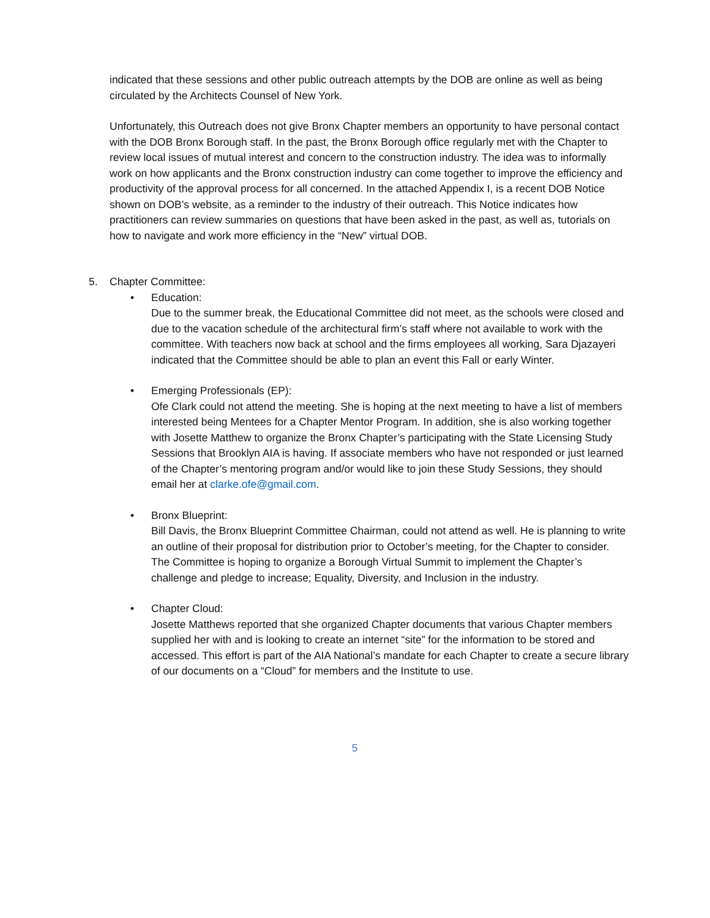indicated that these sessions and other public outreach attempts by the DOB are online as well as being circulated by the Architects Counsel of New York.
Unfortunately, this Outreach does not give Bronx Chapter members an opportunity to have personal contact with the DOB Bronx Borough staff. In the past, the Bronx Borough office regularly met with the Chapter to review local issues of mutual interest and concern to the construction industry. The idea was to informally work on how applicants and the Bronx construction industry can come together to improve the efficiency and productivity of the approval process for all concerned. In the attached Appendix I, is a recent DOB Notice shown on DOB’s website, as a reminder to the industry of their outreach. This Notice indicates how practitioners can review summaries on questions that have been asked in the past, as well as, tutorials on how to navigate and work more efficiency in the “New” virtual DOB.
5. Chapter Committee:
• Education:
Due to the summer break, the Educational Committee did not meet, as the schools were closed and due to the vacation schedule of the architectural firm’s staff where not available to work with the committee. With teachers now back at school and the firms employees all working, Sara Djazayeri indicated that the Committee should be able to plan an event this Fall or early Winter.
• Emerging Professionals (EP):
Ofe Clark could not attend the meeting. She is hoping at the next meeting to have a list of members interested being Mentees for a Chapter Mentor Program. In addition, she is also working together with Josette Matthew to organize the Bronx Chapter’s participating with the State Licensing Study Sessions that Brooklyn AIA is having. If associate members who have not responded or just learned of the Chapter’s mentoring program and/or would like to join these Study Sessions, they should email her at clarke.ofe@gmail.com.
• Bronx Blueprint:
Bill Davis, the Bronx Blueprint Committee Chairman, could not attend as well. He is planning to write an outline of their proposal for distribution prior to October’s meeting, for the Chapter to consider. The Committee is hoping to organize a Borough Virtual Summit to implement the Chapter’s challenge and pledge to increase; Equality, Diversity, and Inclusion in the industry.
• Chapter Cloud:
Josette Matthews reported that she organized Chapter documents that various Chapter members supplied her with and is looking to create an internet “site” for the information to be stored and accessed. This effort is part of the AIA National’s mandate for each Chapter to create a secure library of our documents on a “Cloud” for members and the Institute to use.
5